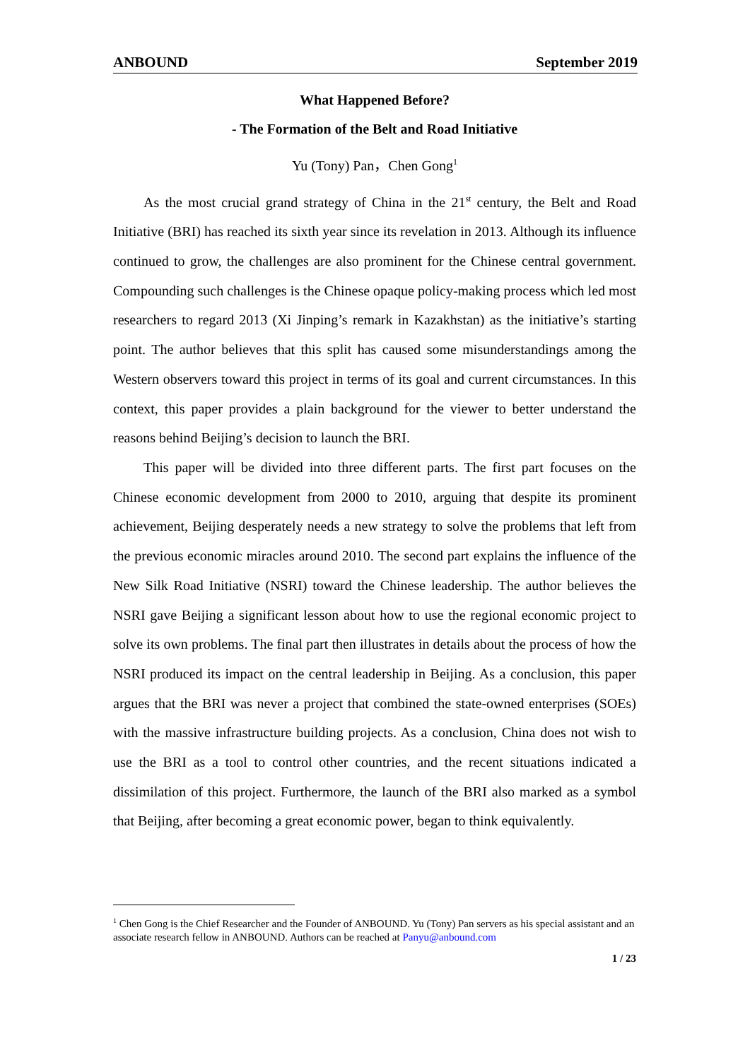ANBOUND September 2019
What Happened Before?
- The Formation of the Belt and Road Initiative
Yu (Tony) Pan，Chen Gong<sup>1</sup>
As the most crucial grand strategy of China in the 21<sup>st</sup> century, the Belt and Road Initiative (BRI) has reached its sixth year since its revelation in 2013. Although its influence continued to grow, the challenges are also prominent for the Chinese central government. Compounding such challenges is the Chinese opaque policy-making process which led most researchers to regard 2013 (Xi Jinping’s remark in Kazakhstan) as the initiative’s starting point. The author believes that this split has caused some misunderstandings among the Western observers toward this project in terms of its goal and current circumstances. In this context, this paper provides a plain background for the viewer to better understand the reasons behind Beijing’s decision to launch the BRI.
This paper will be divided into three different parts. The first part focuses on the Chinese economic development from 2000 to 2010, arguing that despite its prominent achievement, Beijing desperately needs a new strategy to solve the problems that left from the previous economic miracles around 2010. The second part explains the influence of the New Silk Road Initiative (NSRI) toward the Chinese leadership. The author believes the NSRI gave Beijing a significant lesson about how to use the regional economic project to solve its own problems. The final part then illustrates in details about the process of how the NSRI produced its impact on the central leadership in Beijing. As a conclusion, this paper argues that the BRI was never a project that combined the state-owned enterprises (SOEs) with the massive infrastructure building projects. As a conclusion, China does not wish to use the BRI as a tool to control other countries, and the recent situations indicated a dissimilation of this project. Furthermore, the launch of the BRI also marked as a symbol that Beijing, after becoming a great economic power, began to think equivalently.
<sup>1</sup> Chen Gong is the Chief Researcher and the Founder of ANBOUND. Yu (Tony) Pan servers as his special assistant and an associate research fellow in ANBOUND. Authors can be reached at Panyu@anbound.com
1 / 23